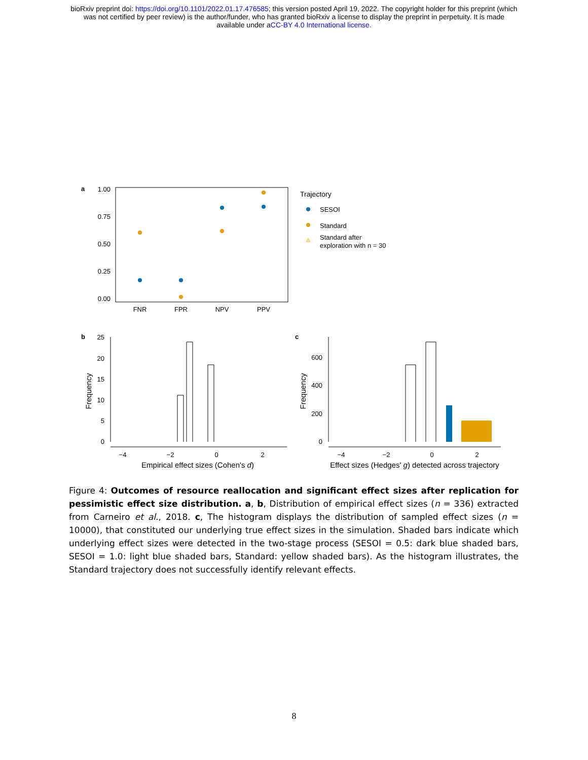bioRxiv preprint doi: https://doi.org/10.1101/2022.01.17.476585; this version posted April 19, 2022. The copyright holder for this preprint (which
was not certified by peer review) is the author/funder, who has granted bioRxiv a license to display the preprint in perpetuity. It is made
available under aCC-BY 4.0 International license.
a
1.00
0.75
0.50
0.25
0.00
FNR
FPR
NPV
PPV
Trajectory
SESOI
Standard
Standard after
exploration with n = 30
b
c
25
20
15
10
5
0
−4
−2
0
2
Empirical effect sizes (Cohen's d)
Frequency
600
400
200
0
−4
−2
0
2
Effect sizes (Hedges' g) detected across trajectory
Frequency
Figure 4: Outcomes of resource reallocation and significant effect sizes after replication for pessimistic effect size distribution. a, b, Distribution of empirical effect sizes (n = 336) extracted from Carneiro et al., 2018. c, The histogram displays the distribution of sampled effect sizes (n = 10000), that constituted our underlying true effect sizes in the simulation. Shaded bars indicate which underlying effect sizes were detected in the two-stage process (SESOI = 0.5: dark blue shaded bars, SESOI = 1.0: light blue shaded bars, Standard: yellow shaded bars). As the histogram illustrates, the Standard trajectory does not successfully identify relevant effects.
8